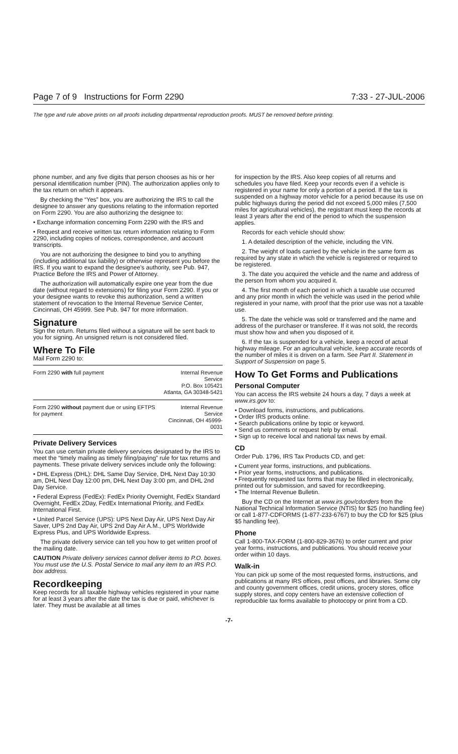Page 7 of 9 Instructions for Form 2290 7:33 - 27-JUL-2006
The type and rule above prints on all proofs including departmental reproduction proofs. MUST be removed before printing.
phone number, and any five digits that person chooses as his or her personal identification number (PIN). The authorization applies only to the tax return on which it appears.
By checking the “Yes” box, you are authorizing the IRS to call the designee to answer any questions relating to the information reported on Form 2290. You are also authorizing the designee to:
• Exchange information concerning Form 2290 with the IRS and
• Request and receive written tax return information relating to Form 2290, including copies of notices, correspondence, and account transcripts.
You are not authorizing the designee to bind you to anything (including additional tax liability) or otherwise represent you before the IRS. If you want to expand the designee’s authority, see Pub. 947, Practice Before the IRS and Power of Attorney.
The authorization will automatically expire one year from the due date (without regard to extensions) for filing your Form 2290. If you or your designee wants to revoke this authorization, send a written statement of revocation to the Internal Revenue Service Center, Cincinnati, OH 45999. See Pub. 947 for more information.
Signature
Sign the return. Returns filed without a signature will be sent back to you for signing. An unsigned return is not considered filed.
Where To File
Mail Form 2290 to:
| Form 2290 with full payment | Internal Revenue Service P.O. Box 105421 Atlanta, GA 30348-5421 |
| Form 2290 without payment due or using EFTPS for payment | Internal Revenue Service Cincinnati, OH 45999-0031 |
Private Delivery Services
You can use certain private delivery services designated by the IRS to meet the “timely mailing as timely filing/paying” rule for tax returns and payments. These private delivery services include only the following:
• DHL Express (DHL): DHL Same Day Service, DHL Next Day 10:30 am, DHL Next Day 12:00 pm, DHL Next Day 3:00 pm, and DHL 2nd Day Service.
• Federal Express (FedEx): FedEx Priority Overnight, FedEx Standard Overnight, FedEx 2Day, FedEx International Priority, and FedEx International First.
• United Parcel Service (UPS): UPS Next Day Air, UPS Next Day Air Saver, UPS 2nd Day Air, UPS 2nd Day Air A.M., UPS Worldwide Express Plus, and UPS Worldwide Express.
The private delivery service can tell you how to get written proof of the mailing date.
CAUTION Private delivery services cannot deliver items to P.O. boxes. You must use the U.S. Postal Service to mail any item to an IRS P.O. box address.
Recordkeeping
Keep records for all taxable highway vehicles registered in your name for at least 3 years after the date the tax is due or paid, whichever is later. They must be available at all times
for inspection by the IRS. Also keep copies of all returns and schedules you have filed. Keep your records even if a vehicle is registered in your name for only a portion of a period. If the tax is suspended on a highway motor vehicle for a period because its use on public highways during the period did not exceed 5,000 miles (7,500 miles for agricultural vehicles), the registrant must keep the records at least 3 years after the end of the period to which the suspension applies.
Records for each vehicle should show:
1. A detailed description of the vehicle, including the VIN.
2. The weight of loads carried by the vehicle in the same form as required by any state in which the vehicle is registered or required to be registered.
3. The date you acquired the vehicle and the name and address of the person from whom you acquired it.
4. The first month of each period in which a taxable use occurred and any prior month in which the vehicle was used in the period while registered in your name, with proof that the prior use was not a taxable use.
5. The date the vehicle was sold or transferred and the name and address of the purchaser or transferee. If it was not sold, the records must show how and when you disposed of it.
6. If the tax is suspended for a vehicle, keep a record of actual highway mileage. For an agricultural vehicle, keep accurate records of the number of miles it is driven on a farm. See Part II. Statement in Support of Suspension on page 5.
How To Get Forms and Publications
Personal Computer
You can access the IRS website 24 hours a day, 7 days a week at www.irs.gov to:
• Download forms, instructions, and publications.
• Order IRS products online.
• Search publications online by topic or keyword.
• Send us comments or request help by email.
• Sign up to receive local and national tax news by email.
CD
Order Pub. 1796, IRS Tax Products CD, and get:
• Current year forms, instructions, and publications.
• Prior year forms, instructions, and publications.
• Frequently requested tax forms that may be filled in electronically, printed out for submission, and saved for recordkeeping.
• The Internal Revenue Bulletin.
Buy the CD on the Internet at www.irs.gov/cdorders from the National Technical Information Service (NTIS) for $25 (no handling fee) or call 1-877-CDFORMS (1-877-233-6767) to buy the CD for $25 (plus $5 handling fee).
Phone
Call 1-800-TAX-FORM (1-800-829-3676) to order current and prior year forms, instructions, and publications. You should receive your order within 10 days.
Walk-in
You can pick up some of the most requested forms, instructions, and publications at many IRS offices, post offices, and libraries. Some city and county government offices, credit unions, grocery stores, office supply stores, and copy centers have an extensive collection of reproducible tax forms available to photocopy or print from a CD.
-7-